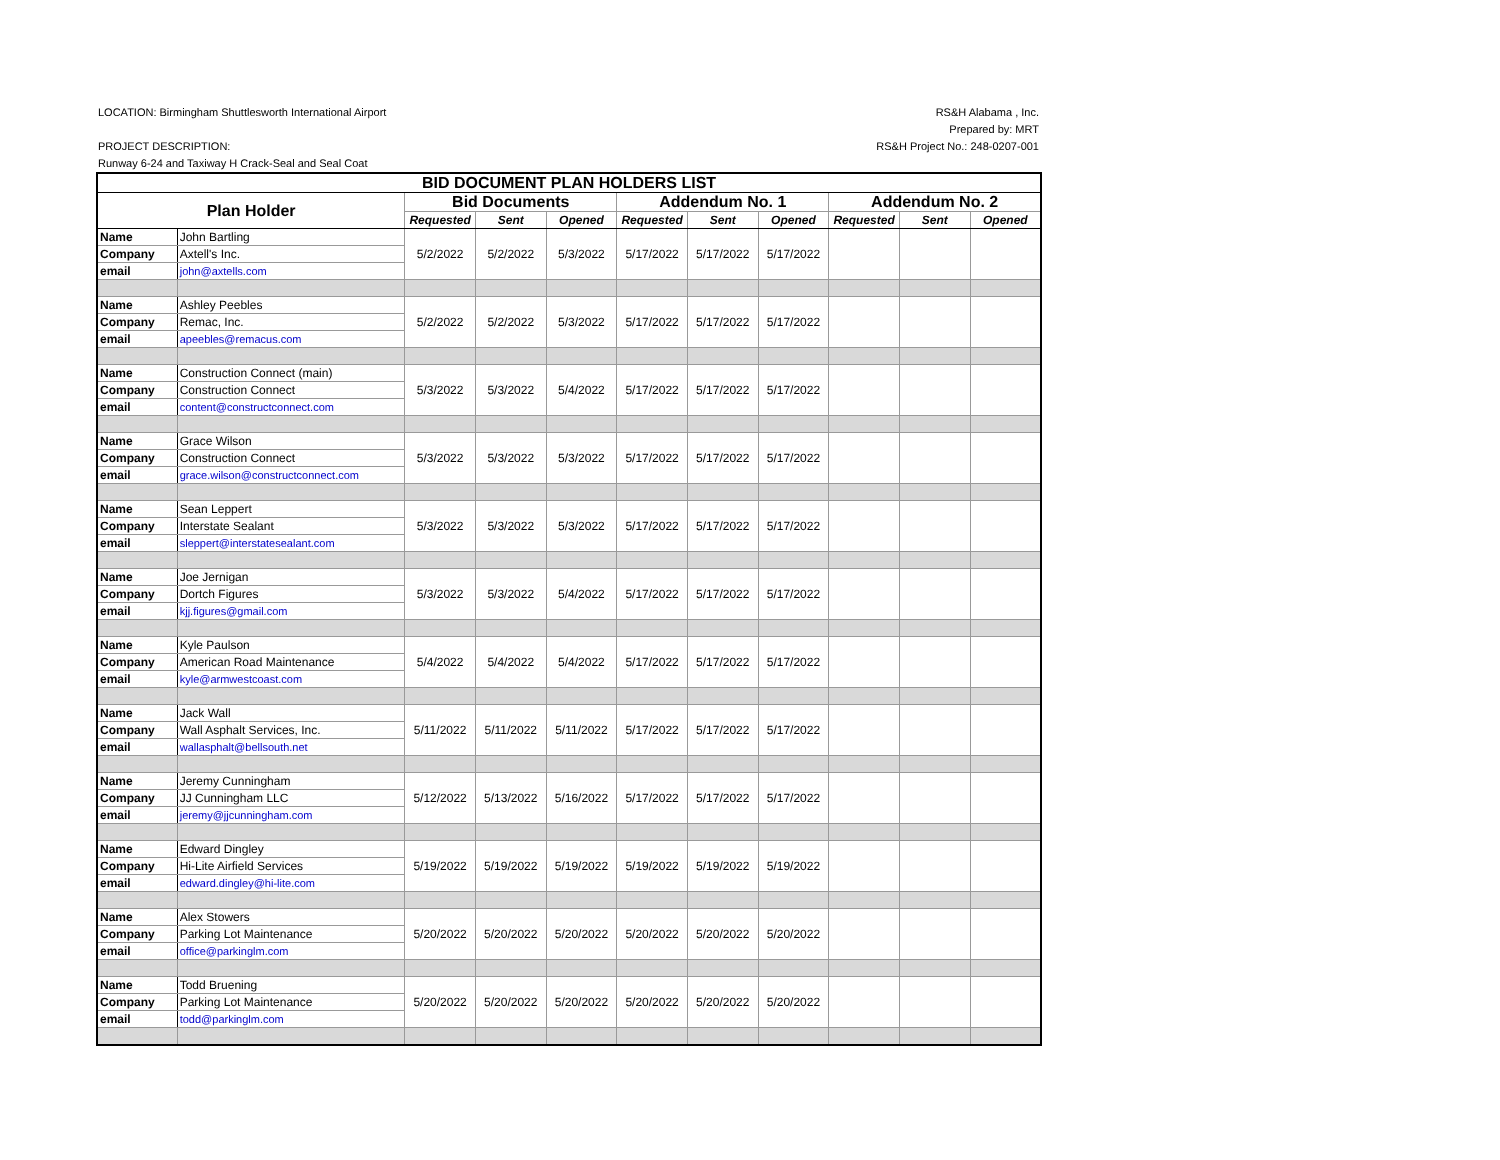LOCATION: Birmingham Shuttlesworth International Airport RS&H Alabama , Inc.
Prepared by: MRT
PROJECT DESCRIPTION: RS&H Project No.: 248-0207-001
Runway 6-24 and Taxiway H Crack-Seal and Seal Coat
| BID DOCUMENT PLAN HOLDERS LIST | | | | | | | | | | |
| --- | --- | --- | --- | --- | --- | --- | --- | --- | --- | --- |
| Plan Holder | | Bid Documents | | | Addendum No. 1 | | | Addendum No. 2 | | |
| | | Requested | Sent | Opened | Requested | Sent | Opened | Requested | Sent | Opened |
| Name | John Bartling | 5/2/2022 | 5/2/2022 | 5/3/2022 | 5/17/2022 | 5/17/2022 | 5/17/2022 | | | |
| Company | Axtell's Inc. | | | | | | | | | |
| email | john@axtells.com | | | | | | | | | |
| Name | Ashley Peebles | 5/2/2022 | 5/2/2022 | 5/3/2022 | 5/17/2022 | 5/17/2022 | 5/17/2022 | | | |
| Company | Remac, Inc. | | | | | | | | | |
| email | apeebles@remacus.com | | | | | | | | | |
| Name | Construction Connect (main) | 5/3/2022 | 5/3/2022 | 5/4/2022 | 5/17/2022 | 5/17/2022 | 5/17/2022 | | | |
| Company | Construction Connect | | | | | | | | | |
| email | content@constructconnect.com | | | | | | | | | |
| Name | Grace Wilson | 5/3/2022 | 5/3/2022 | 5/3/2022 | 5/17/2022 | 5/17/2022 | 5/17/2022 | | | |
| Company | Construction Connect | | | | | | | | | |
| email | grace.wilson@constructconnect.com | | | | | | | | | |
| Name | Sean Leppert | 5/3/2022 | 5/3/2022 | 5/3/2022 | 5/17/2022 | 5/17/2022 | 5/17/2022 | | | |
| Company | Interstate Sealant | | | | | | | | | |
| email | sleppert@interstatesealant.com | | | | | | | | | |
| Name | Joe Jernigan | 5/3/2022 | 5/3/2022 | 5/4/2022 | 5/17/2022 | 5/17/2022 | 5/17/2022 | | | |
| Company | Dortch Figures | | | | | | | | | |
| email | kjj.figures@gmail.com | | | | | | | | | |
| Name | Kyle Paulson | 5/4/2022 | 5/4/2022 | 5/4/2022 | 5/17/2022 | 5/17/2022 | 5/17/2022 | | | |
| Company | American Road Maintenance | | | | | | | | | |
| email | kyle@armwestcoast.com | | | | | | | | | |
| Name | Jack Wall | 5/11/2022 | 5/11/2022 | 5/11/2022 | 5/17/2022 | 5/17/2022 | 5/17/2022 | | | |
| Company | Wall Asphalt Services, Inc. | | | | | | | | | |
| email | wallasphalt@bellsouth.net | | | | | | | | | |
| Name | Jeremy Cunningham | 5/12/2022 | 5/13/2022 | 5/16/2022 | 5/17/2022 | 5/17/2022 | 5/17/2022 | | | |
| Company | JJ Cunningham LLC | | | | | | | | | |
| email | jeremy@jjcunningham.com | | | | | | | | | |
| Name | Edward Dingley | 5/19/2022 | 5/19/2022 | 5/19/2022 | 5/19/2022 | 5/19/2022 | 5/19/2022 | | | |
| Company | Hi-Lite Airfield Services | | | | | | | | | |
| email | edward.dingley@hi-lite.com | | | | | | | | | |
| Name | Alex Stowers | 5/20/2022 | 5/20/2022 | 5/20/2022 | 5/20/2022 | 5/20/2022 | 5/20/2022 | | | |
| Company | Parking Lot Maintenance | | | | | | | | | |
| email | office@parkinglm.com | | | | | | | | | |
| Name | Todd Bruening | 5/20/2022 | 5/20/2022 | 5/20/2022 | 5/20/2022 | 5/20/2022 | 5/20/2022 | | | |
| Company | Parking Lot Maintenance | | | | | | | | | |
| email | todd@parkinglm.com | | | | | | | | | |